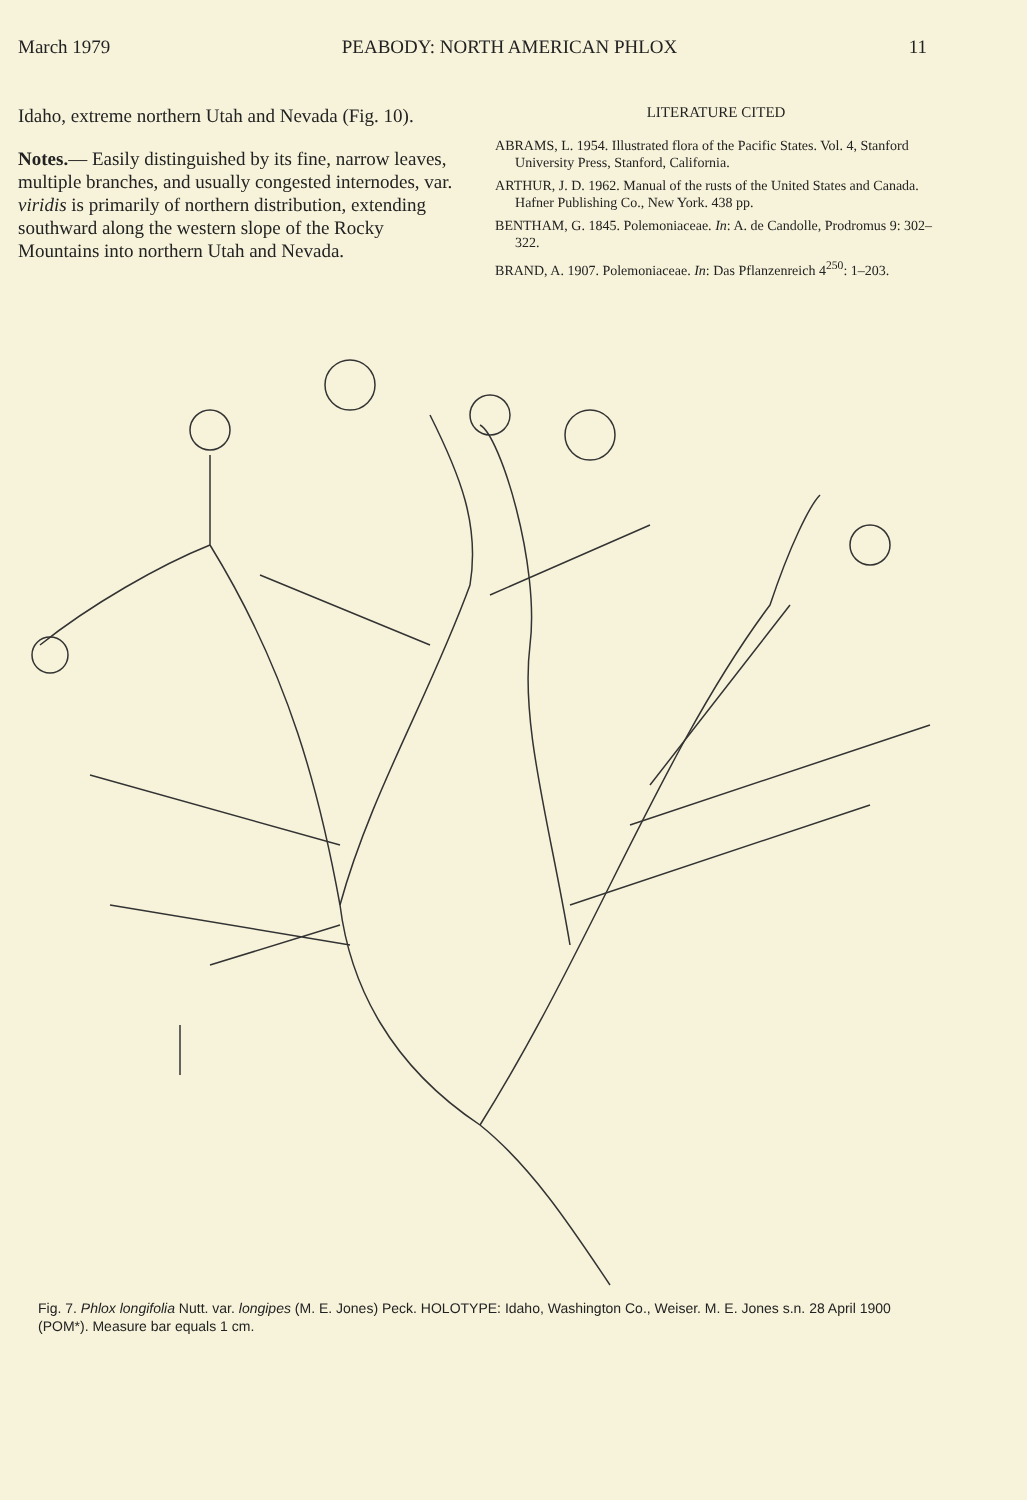March 1979 PEABODY: NORTH AMERICAN PHLOX 11
Idaho, extreme northern Utah and Nevada (Fig. 10).
Notes.— Easily distinguished by its fine, narrow leaves, multiple branches, and usually congested internodes, var. viridis is primarily of northern distribution, extending southward along the western slope of the Rocky Mountains into northern Utah and Nevada.
LITERATURE CITED
ABRAMS, L. 1954. Illustrated flora of the Pacific States. Vol. 4, Stanford University Press, Stanford, California.
ARTHUR, J. D. 1962. Manual of the rusts of the United States and Canada. Hafner Publishing Co., New York. 438 pp.
BENTHAM, G. 1845. Polemoniaceae. In: A. de Candolle, Prodromus 9: 302–322.
BRAND, A. 1907. Polemoniaceae. In: Das Pflanzenreich 4<sup>250</sup>: 1–203.
Fig. 7. Phlox longifolia Nutt. var. longipes (M. E. Jones) Peck. HOLOTYPE: Idaho, Washington Co., Weiser. M. E. Jones s.n. 28 April 1900 (POM*). Measure bar equals 1 cm.